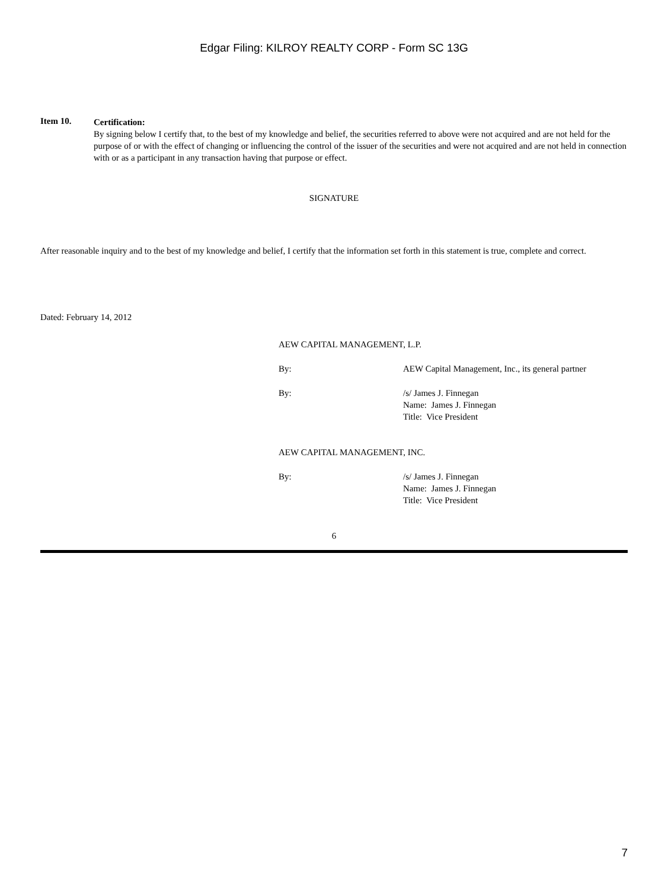Edgar Filing: KILROY REALTY CORP - Form SC 13G
Item 10.
Certification:
By signing below I certify that, to the best of my knowledge and belief, the securities referred to above were not acquired and are not held for the purpose of or with the effect of changing or influencing the control of the issuer of the securities and were not acquired and are not held in connection with or as a participant in any transaction having that purpose or effect.
SIGNATURE
After reasonable inquiry and to the best of my knowledge and belief, I certify that the information set forth in this statement is true, complete and correct.
Dated: February 14, 2012
AEW CAPITAL MANAGEMENT, L.P.
By: AEW Capital Management, Inc., its general partner
By: /s/ James J. Finnegan
Name: James J. Finnegan
Title: Vice President
AEW CAPITAL MANAGEMENT, INC.
By: /s/ James J. Finnegan
Name: James J. Finnegan
Title: Vice President
6
7